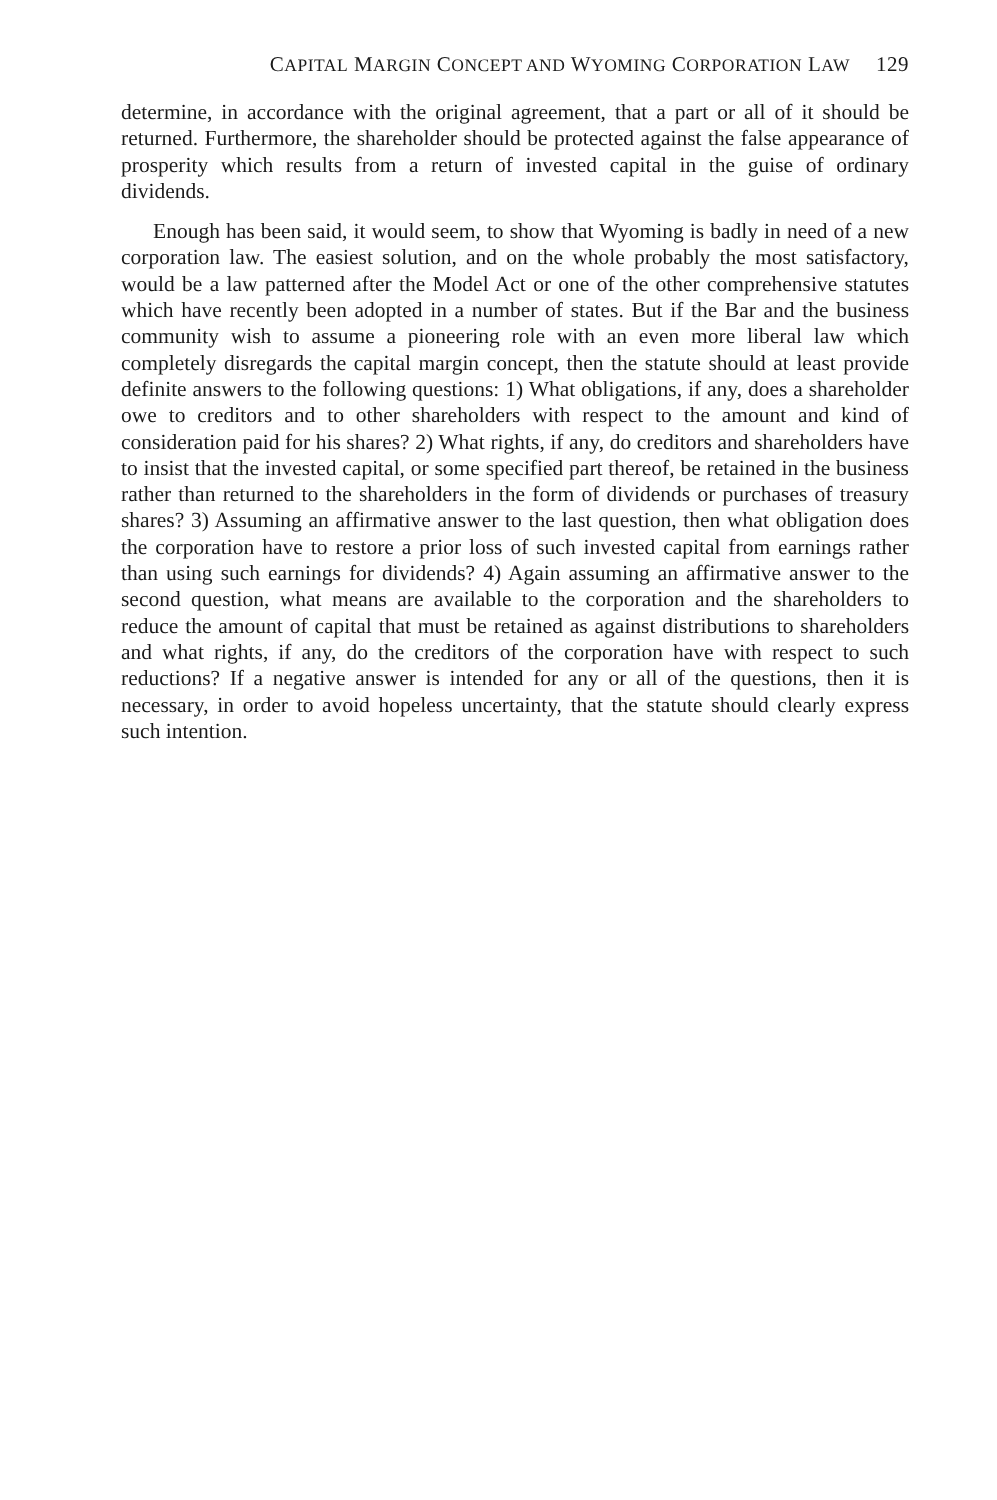CAPITAL MARGIN CONCEPT AND WYOMING CORPORATION LAW 129
determine, in accordance with the original agreement, that a part or all of it should be returned. Furthermore, the shareholder should be protected against the false appearance of prosperity which results from a return of invested capital in the guise of ordinary dividends.
Enough has been said, it would seem, to show that Wyoming is badly in need of a new corporation law. The easiest solution, and on the whole probably the most satisfactory, would be a law patterned after the Model Act or one of the other comprehensive statutes which have recently been adopted in a number of states. But if the Bar and the business community wish to assume a pioneering role with an even more liberal law which completely disregards the capital margin concept, then the statute should at least provide definite answers to the following questions: 1) What obligations, if any, does a shareholder owe to creditors and to other shareholders with respect to the amount and kind of consideration paid for his shares? 2) What rights, if any, do creditors and shareholders have to insist that the invested capital, or some specified part thereof, be retained in the business rather than returned to the shareholders in the form of dividends or purchases of treasury shares? 3) Assuming an affirmative answer to the last question, then what obligation does the corporation have to restore a prior loss of such invested capital from earnings rather than using such earnings for dividends? 4) Again assuming an affirmative answer to the second question, what means are available to the corporation and the shareholders to reduce the amount of capital that must be retained as against distributions to shareholders and what rights, if any, do the creditors of the corporation have with respect to such reductions? If a negative answer is intended for any or all of the questions, then it is necessary, in order to avoid hopeless uncertainty, that the statute should clearly express such intention.